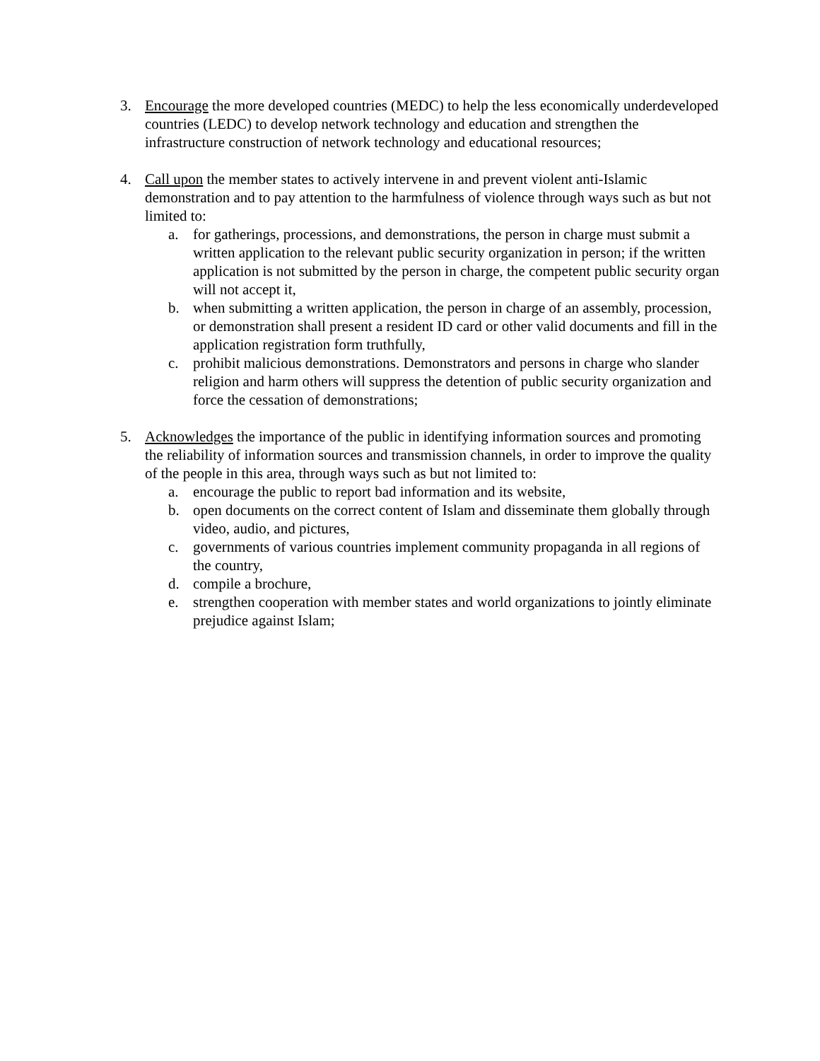3. Encourage the more developed countries (MEDC) to help the less economically underdeveloped countries (LEDC) to develop network technology and education and strengthen the infrastructure construction of network technology and educational resources;
4. Call upon the member states to actively intervene in and prevent violent anti-Islamic demonstration and to pay attention to the harmfulness of violence through ways such as but not limited to:
a. for gatherings, processions, and demonstrations, the person in charge must submit a written application to the relevant public security organization in person; if the written application is not submitted by the person in charge, the competent public security organ will not accept it,
b. when submitting a written application, the person in charge of an assembly, procession, or demonstration shall present a resident ID card or other valid documents and fill in the application registration form truthfully,
c. prohibit malicious demonstrations. Demonstrators and persons in charge who slander religion and harm others will suppress the detention of public security organization and force the cessation of demonstrations;
5. Acknowledges the importance of the public in identifying information sources and promoting the reliability of information sources and transmission channels, in order to improve the quality of the people in this area, through ways such as but not limited to:
a. encourage the public to report bad information and its website,
b. open documents on the correct content of Islam and disseminate them globally through video, audio, and pictures,
c. governments of various countries implement community propaganda in all regions of the country,
d. compile a brochure,
e. strengthen cooperation with member states and world organizations to jointly eliminate prejudice against Islam;